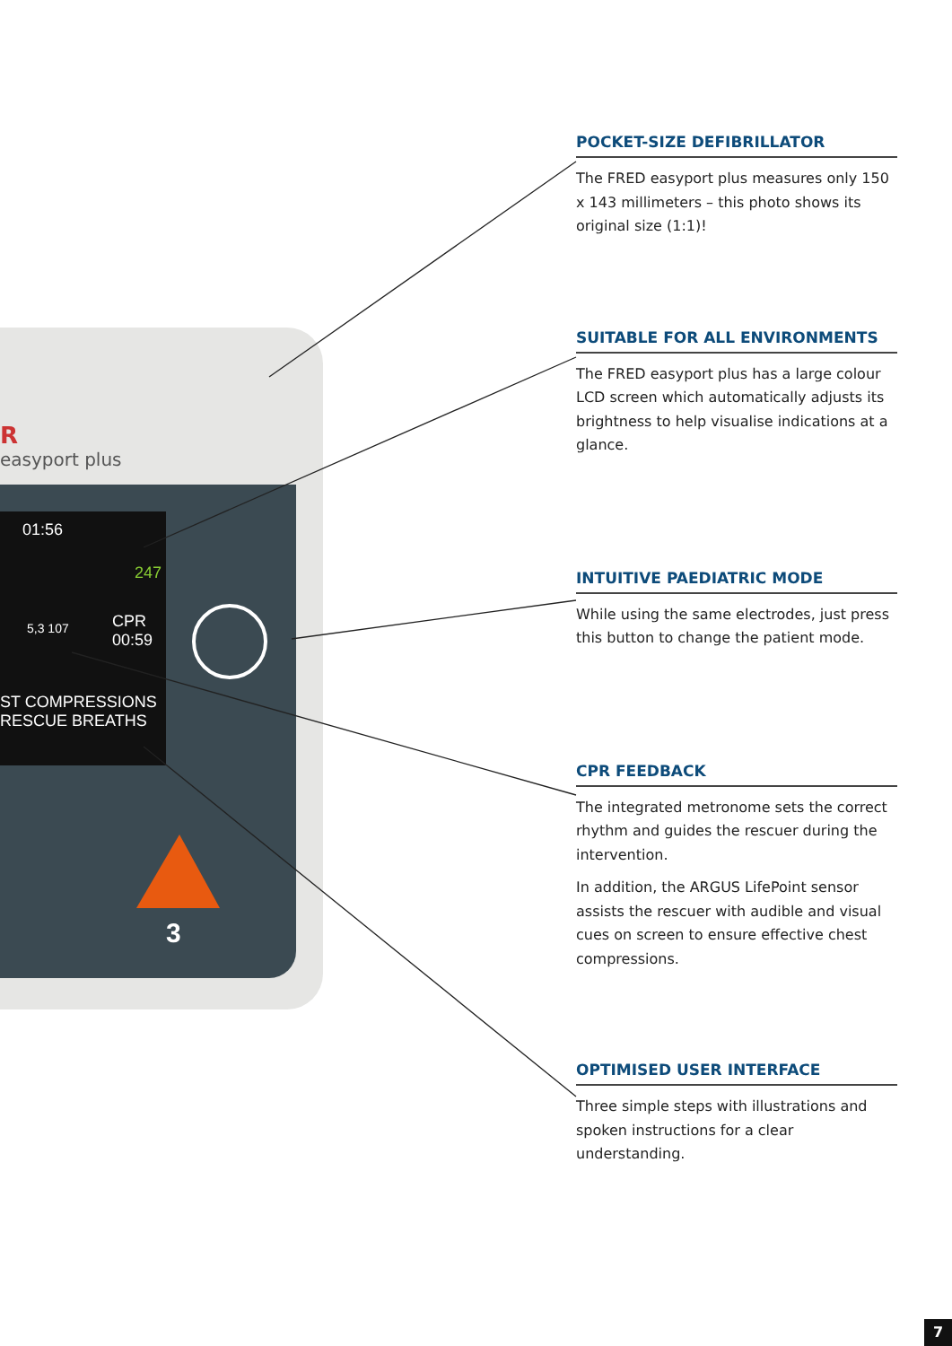R
easyport plus
01:56
247
5,3 107
CPR
00:59
ST COMPRESSIONS
RESCUE BREATHS
3
POCKET-SIZE DEFIBRILLATOR
The FRED easyport plus measures only 150 x 143 millimeters – this photo shows its original size (1:1)!
SUITABLE FOR ALL ENVIRONMENTS
The FRED easyport plus has a large colour LCD screen which automatically adjusts its brightness to help visualise indications at a glance.
INTUITIVE PAEDIATRIC MODE
While using the same electrodes, just press this button to change the patient mode.
CPR FEEDBACK
The integrated metronome sets the correct rhythm and guides the rescuer during the intervention.
In addition, the ARGUS LifePoint sensor assists the rescuer with audible and visual cues on screen to ensure effective chest compressions.
OPTIMISED USER INTERFACE
Three simple steps with illustrations and spoken instructions for a clear understanding.
7